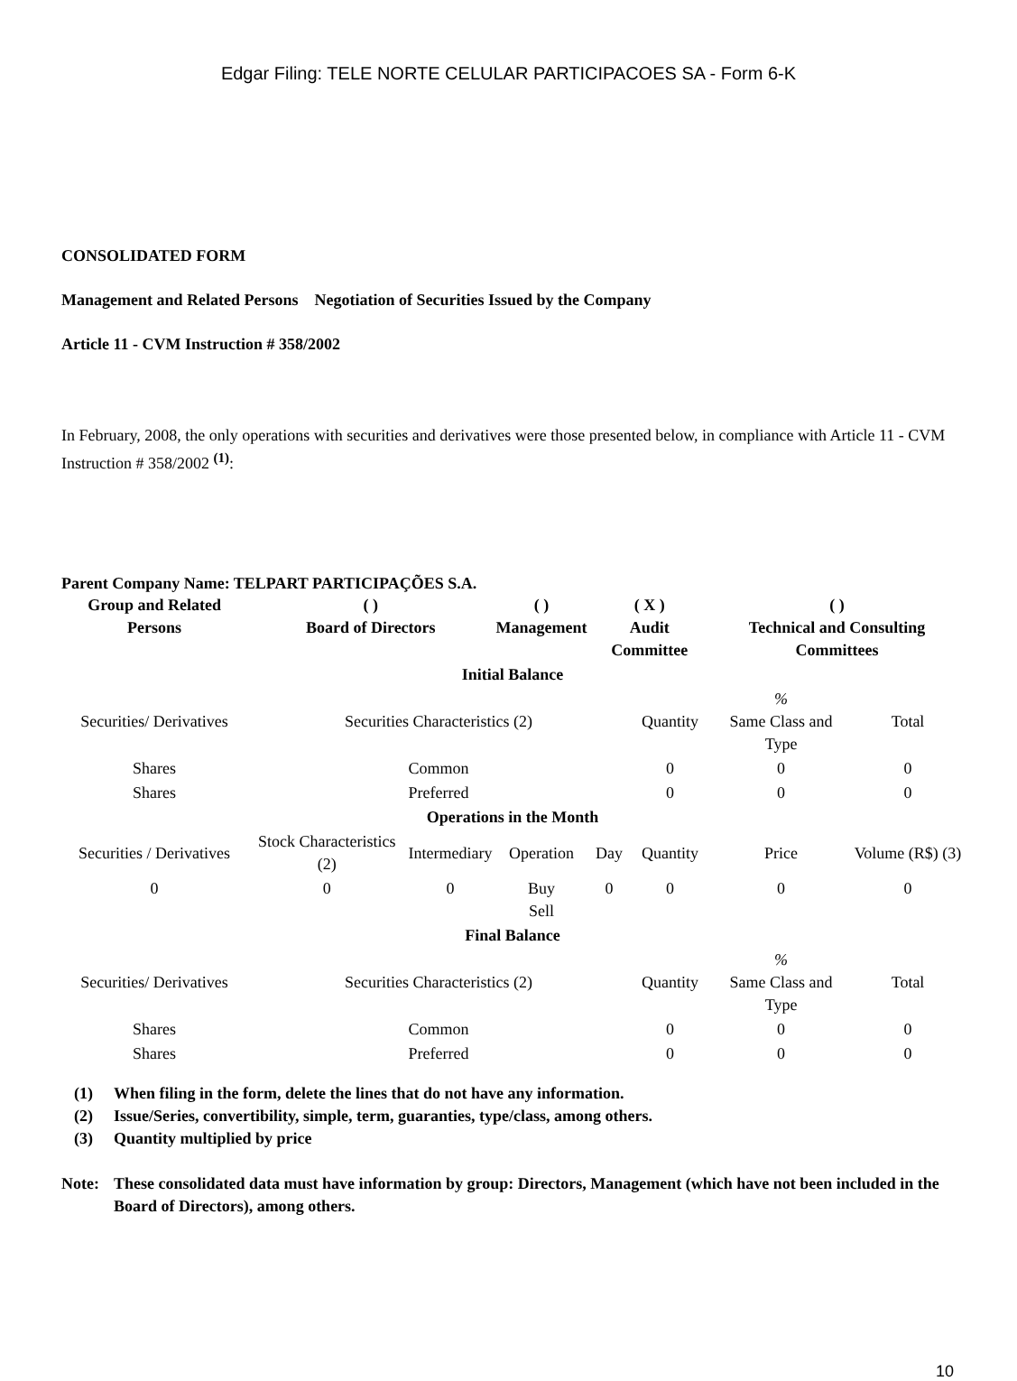Edgar Filing: TELE NORTE CELULAR PARTICIPACOES SA - Form 6-K
CONSOLIDATED FORM
Management and Related Persons Negotiation of Securities Issued by the Company
Article 11 - CVM Instruction # 358/2002
In February, 2008, the only operations with securities and derivatives were those presented below, in compliance with Article 11 - CVM Instruction # 358/2002 <sup>(1)</sup>:
Parent Company Name: TELPART PARTICIPAÇÕES S.A.
| Group and Related Persons | ( ) Board of Directors | | ( ) Management | ( X ) Audit Committee | | ( ) Technical and Consulting Committees | |
| --- | --- | --- | --- | --- | --- | --- | --- |
| Initial Balance | | | | | | | |
| Securities/ Derivatives | Securities Characteristics (2) | | | | Quantity | % Same Class and Type | Total |
| Shares | Common | | | | 0 | 0 | 0 |
| Shares | Preferred | | | | 0 | 0 | 0 |
| Operations in the Month | | | | | | | |
| Securities / Derivatives | Stock Characteristics (2) | Intermediary | Operation | Day | Quantity | Price | Volume (R$) (3) |
| 0 | 0 | 0 | Buy Sell | 0 | 0 | 0 | 0 |
| Final Balance | | | | | | | |
| Securities/ Derivatives | Securities Characteristics (2) | | | | Quantity | % Same Class and Type | Total |
| Shares | Common | | | | 0 | 0 | 0 |
| Shares | Preferred | | | | 0 | 0 | 0 |
(1) When filing in the form, delete the lines that do not have any information.
(2) Issue/Series, convertibility, simple, term, guaranties, type/class, among others.
(3) Quantity multiplied by price
Note: These consolidated data must have information by group: Directors, Management (which have not been included in the Board of Directors), among others.
10